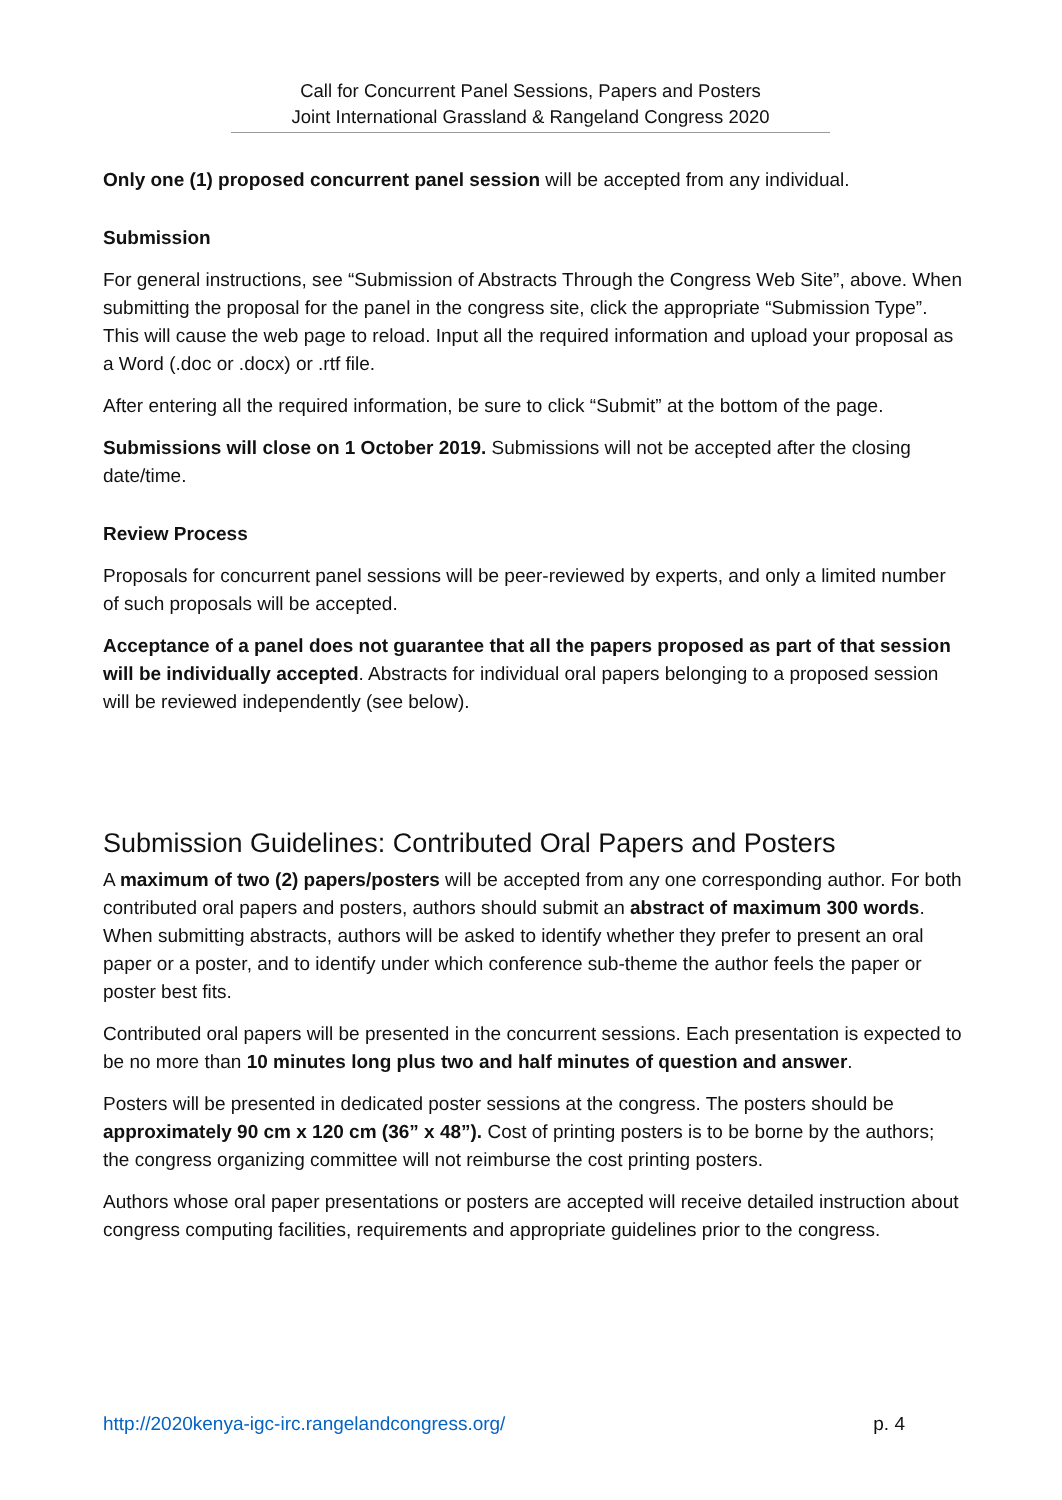Call for Concurrent Panel Sessions, Papers and Posters
Joint International Grassland & Rangeland Congress 2020
Only one (1) proposed concurrent panel session will be accepted from any individual.
Submission
For general instructions, see “Submission of Abstracts Through the Congress Web Site”, above. When submitting the proposal for the panel in the congress site, click the appropriate “Submission Type”. This will cause the web page to reload. Input all the required information and upload your proposal as a Word (.doc or .docx) or .rtf file.
After entering all the required information, be sure to click “Submit” at the bottom of the page.
Submissions will close on 1 October 2019. Submissions will not be accepted after the closing date/time.
Review Process
Proposals for concurrent panel sessions will be peer-reviewed by experts, and only a limited number of such proposals will be accepted.
Acceptance of a panel does not guarantee that all the papers proposed as part of that session will be individually accepted. Abstracts for individual oral papers belonging to a proposed session will be reviewed independently (see below).
Submission Guidelines: Contributed Oral Papers and Posters
A maximum of two (2) papers/posters will be accepted from any one corresponding author. For both contributed oral papers and posters, authors should submit an abstract of maximum 300 words. When submitting abstracts, authors will be asked to identify whether they prefer to present an oral paper or a poster, and to identify under which conference sub-theme the author feels the paper or poster best fits.
Contributed oral papers will be presented in the concurrent sessions. Each presentation is expected to be no more than 10 minutes long plus two and half minutes of question and answer.
Posters will be presented in dedicated poster sessions at the congress. The posters should be approximately 90 cm x 120 cm (36” x 48”). Cost of printing posters is to be borne by the authors; the congress organizing committee will not reimburse the cost printing posters.
Authors whose oral paper presentations or posters are accepted will receive detailed instruction about congress computing facilities, requirements and appropriate guidelines prior to the congress.
http://2020kenya-igc-irc.rangelandcongress.org/ p. 4